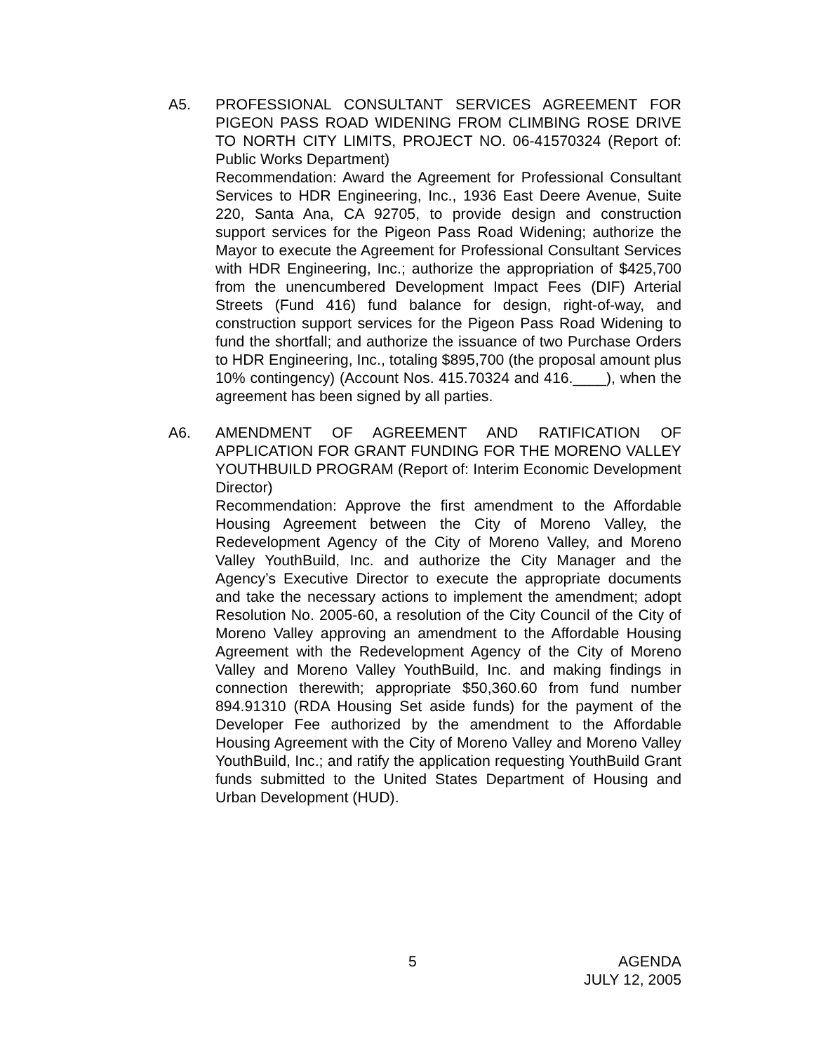A5. PROFESSIONAL CONSULTANT SERVICES AGREEMENT FOR PIGEON PASS ROAD WIDENING FROM CLIMBING ROSE DRIVE TO NORTH CITY LIMITS, PROJECT NO. 06-41570324 (Report of: Public Works Department)
Recommendation: Award the Agreement for Professional Consultant Services to HDR Engineering, Inc., 1936 East Deere Avenue, Suite 220, Santa Ana, CA 92705, to provide design and construction support services for the Pigeon Pass Road Widening; authorize the Mayor to execute the Agreement for Professional Consultant Services with HDR Engineering, Inc.; authorize the appropriation of $425,700 from the unencumbered Development Impact Fees (DIF) Arterial Streets (Fund 416) fund balance for design, right-of-way, and construction support services for the Pigeon Pass Road Widening to fund the shortfall; and authorize the issuance of two Purchase Orders to HDR Engineering, Inc., totaling $895,700 (the proposal amount plus 10% contingency) (Account Nos. 415.70324 and 416.____), when the agreement has been signed by all parties.
A6. AMENDMENT OF AGREEMENT AND RATIFICATION OF APPLICATION FOR GRANT FUNDING FOR THE MORENO VALLEY YOUTHBUILD PROGRAM (Report of: Interim Economic Development Director)
Recommendation: Approve the first amendment to the Affordable Housing Agreement between the City of Moreno Valley, the Redevelopment Agency of the City of Moreno Valley, and Moreno Valley YouthBuild, Inc. and authorize the City Manager and the Agency’s Executive Director to execute the appropriate documents and take the necessary actions to implement the amendment; adopt Resolution No. 2005-60, a resolution of the City Council of the City of Moreno Valley approving an amendment to the Affordable Housing Agreement with the Redevelopment Agency of the City of Moreno Valley and Moreno Valley YouthBuild, Inc. and making findings in connection therewith; appropriate $50,360.60 from fund number 894.91310 (RDA Housing Set aside funds) for the payment of the Developer Fee authorized by the amendment to the Affordable Housing Agreement with the City of Moreno Valley and Moreno Valley YouthBuild, Inc.; and ratify the application requesting YouthBuild Grant funds submitted to the United States Department of Housing and Urban Development (HUD).
5
AGENDA
JULY 12, 2005